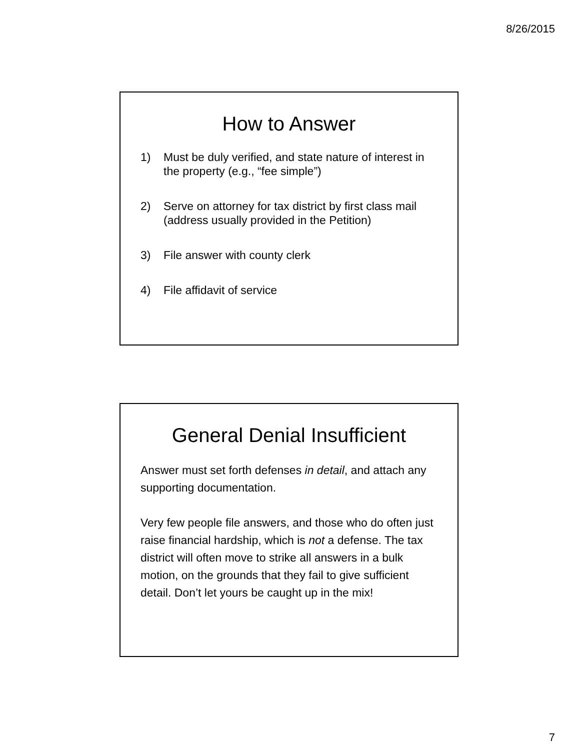8/26/2015
How to Answer
1) Must be duly verified, and state nature of interest in the property (e.g., “fee simple”)
2) Serve on attorney for tax district by first class mail (address usually provided in the Petition)
3) File answer with county clerk
4) File affidavit of service
General Denial Insufficient
Answer must set forth defenses in detail, and attach any supporting documentation.
Very few people file answers, and those who do often just raise financial hardship, which is not a defense. The tax district will often move to strike all answers in a bulk motion, on the grounds that they fail to give sufficient detail. Don’t let yours be caught up in the mix!
7